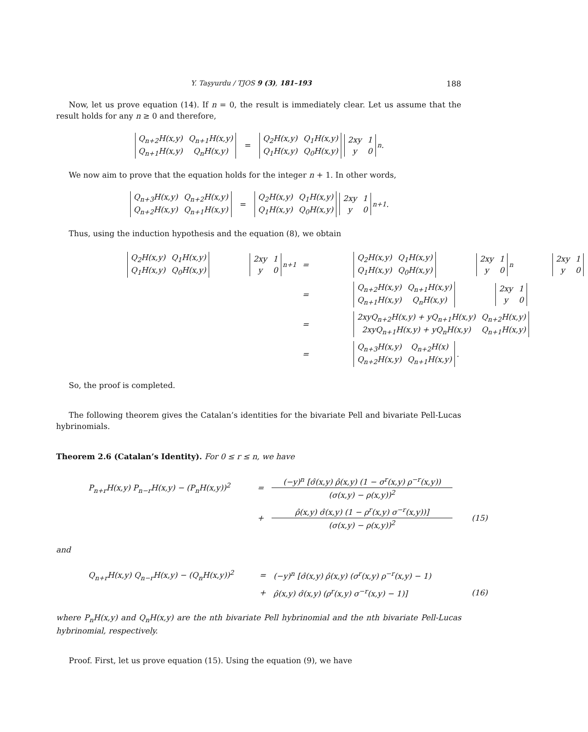Y. Taşyurdu / TJOS 9 (3), 181–193 188
Now, let us prove equation (14). If n = 0, the result is immediately clear. Let us assume that the result holds for any n ≥ 0 and therefore,
| Q<sub>n+2</sub>H(x,y) | Q<sub>n+1</sub>H(x,y) |
| Q<sub>n+1</sub>H(x,y) | Q<sub>n</sub>H(x,y) |
=
| Q<sub>2</sub>H(x,y) | Q<sub>1</sub>H(x,y) |
| Q<sub>1</sub>H(x,y) | Q<sub>0</sub>H(x,y) |
| 2xy | 1 |
| y | 0 |
<sup>n</sup> .
We now aim to prove that the equation holds for the integer n + 1. In other words,
| Q<sub>n+3</sub>H(x,y) | Q<sub>n+2</sub>H(x,y) |
| Q<sub>n+2</sub>H(x,y) | Q<sub>n+1</sub>H(x,y) |
=
| Q<sub>2</sub>H(x,y) | Q<sub>1</sub>H(x,y) |
| Q<sub>1</sub>H(x,y) | Q<sub>0</sub>H(x,y) |
| 2xy | 1 |
| y | 0 |
<sup>n+1</sup> .
Thus, using the induction hypothesis and the equation (8), we obtain
| / Q<sub>2</sub>H(x,y) / Q<sub>1</sub>H(x,y) / / Q<sub>1</sub>H(x,y) / Q<sub>0</sub>H(x,y) / / 2xy / 1 / / y / 0 /<sup>n+1</sup> | = | / Q<sub>2</sub>H(x,y) / Q<sub>1</sub>H(x,y) / / Q<sub>1</sub>H(x,y) / Q<sub>0</sub>H(x,y) / / 2xy / 1 / / y / 0 /<sup>n</sup> / 2xy / 1 / / y / 0 / |
| | = | / Q<sub>n+2</sub>H(x,y) / Q<sub>n+1</sub>H(x,y) / / Q<sub>n+1</sub>H(x,y) / Q<sub>n</sub>H(x,y) / / 2xy / 1 / / y / 0 / |
| | = | / 2xyQ<sub>n+2</sub>H(x,y) + yQ<sub>n+1</sub>H(x,y) / Q<sub>n+2</sub>H(x,y) / / 2xyQ<sub>n+1</sub>H(x,y) + yQ<sub>n</sub>H(x,y) / Q<sub>n+1</sub>H(x,y) / |
| | = | / Q<sub>n+3</sub>H(x,y) / Q<sub>n+2</sub>H(x) / / Q<sub>n+2</sub>H(x,y) / Q<sub>n+1</sub>H(x,y) / . |
So, the proof is completed.
The following theorem gives the Catalan’s identities for the bivariate Pell and bivariate Pell-Lucas hybrinomials.
Theorem 2.6 (Catalan’s Identity). For 0 ≤ r ≤ n, we have
| P<sub>n+r</sub>H(x,y) P<sub>n−r</sub>H(x,y) − (P<sub>n</sub>H(x,y))<sup>2</sup> | = | (−y)<sup>n</sup> [σ̂(x,y) ρ̂(x,y) (1 − σ<sup>r</sup>(x,y) ρ<sup>−r</sup>(x,y)) (σ(x,y) − ρ(x,y))<sup>2</sup> | |
| | + | ρ̂(x,y) σ̂(x,y) (1 − ρ<sup>r</sup>(x,y) σ<sup>−r</sup>(x,y))] (σ(x,y) − ρ(x,y))<sup>2</sup> | (15) |
and
| Q<sub>n+r</sub>H(x,y) Q<sub>n−r</sub>H(x,y) − (Q<sub>n</sub>H(x,y))<sup>2</sup> | = | (−y)<sup>n</sup> [σ̂(x,y) ρ̂(x,y) (σ<sup>r</sup>(x,y) ρ<sup>−r</sup>(x,y) − 1) | |
| | + | ρ̂(x,y) σ̂(x,y) (ρ<sup>r</sup>(x,y) σ<sup>−r</sup>(x,y) − 1)] | (16) |
where P<sub>n</sub>H(x,y) and Q<sub>n</sub>H(x,y) are the nth bivariate Pell hybrinomial and the nth bivariate Pell-Lucas hybrinomial, respectively.
Proof. First, let us prove equation (15). Using the equation (9), we have